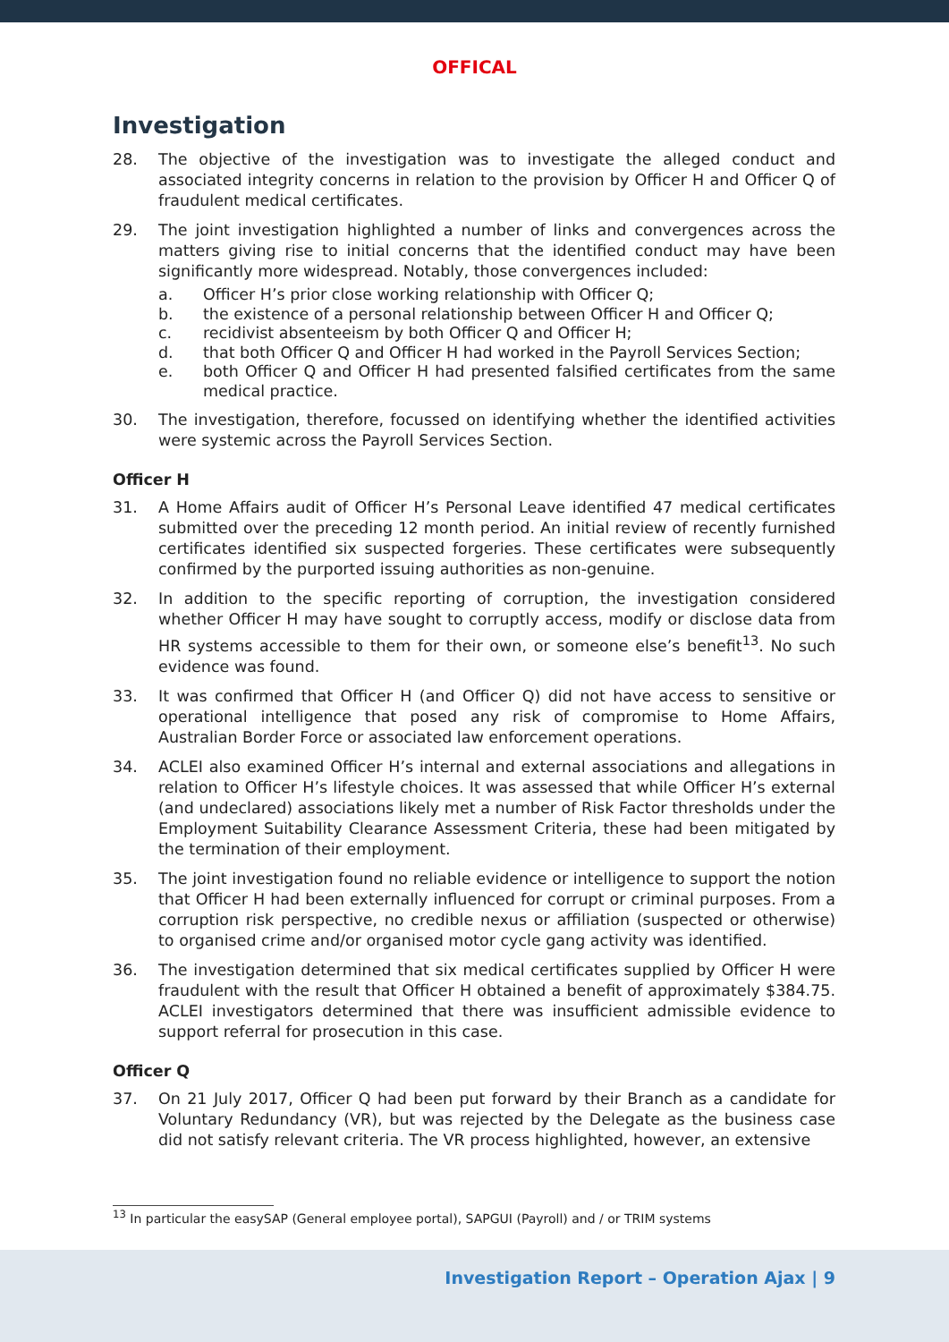OFFICAL
Investigation
28. The objective of the investigation was to investigate the alleged conduct and associated integrity concerns in relation to the provision by Officer H and Officer Q of fraudulent medical certificates.
29. The joint investigation highlighted a number of links and convergences across the matters giving rise to initial concerns that the identified conduct may have been significantly more widespread. Notably, those convergences included:
a. Officer H’s prior close working relationship with Officer Q;
b. the existence of a personal relationship between Officer H and Officer Q;
c. recidivist absenteeism by both Officer Q and Officer H;
d. that both Officer Q and Officer H had worked in the Payroll Services Section;
e. both Officer Q and Officer H had presented falsified certificates from the same medical practice.
30. The investigation, therefore, focussed on identifying whether the identified activities were systemic across the Payroll Services Section.
Officer H
31. A Home Affairs audit of Officer H’s Personal Leave identified 47 medical certificates submitted over the preceding 12 month period. An initial review of recently furnished certificates identified six suspected forgeries. These certificates were subsequently confirmed by the purported issuing authorities as non-genuine.
32. In addition to the specific reporting of corruption, the investigation considered whether Officer H may have sought to corruptly access, modify or disclose data from HR systems accessible to them for their own, or someone else’s benefit<sup>13</sup>. No such evidence was found.
33. It was confirmed that Officer H (and Officer Q) did not have access to sensitive or operational intelligence that posed any risk of compromise to Home Affairs, Australian Border Force or associated law enforcement operations.
34. ACLEI also examined Officer H’s internal and external associations and allegations in relation to Officer H’s lifestyle choices. It was assessed that while Officer H’s external (and undeclared) associations likely met a number of Risk Factor thresholds under the Employment Suitability Clearance Assessment Criteria, these had been mitigated by the termination of their employment.
35. The joint investigation found no reliable evidence or intelligence to support the notion that Officer H had been externally influenced for corrupt or criminal purposes. From a corruption risk perspective, no credible nexus or affiliation (suspected or otherwise) to organised crime and/or organised motor cycle gang activity was identified.
36. The investigation determined that six medical certificates supplied by Officer H were fraudulent with the result that Officer H obtained a benefit of approximately $384.75. ACLEI investigators determined that there was insufficient admissible evidence to support referral for prosecution in this case.
Officer Q
37. On 21 July 2017, Officer Q had been put forward by their Branch as a candidate for Voluntary Redundancy (VR), but was rejected by the Delegate as the business case did not satisfy relevant criteria. The VR process highlighted, however, an extensive
<sup>13</sup> In particular the easySAP (General employee portal), SAPGUI (Payroll) and / or TRIM systems
Investigation Report – Operation Ajax | 9